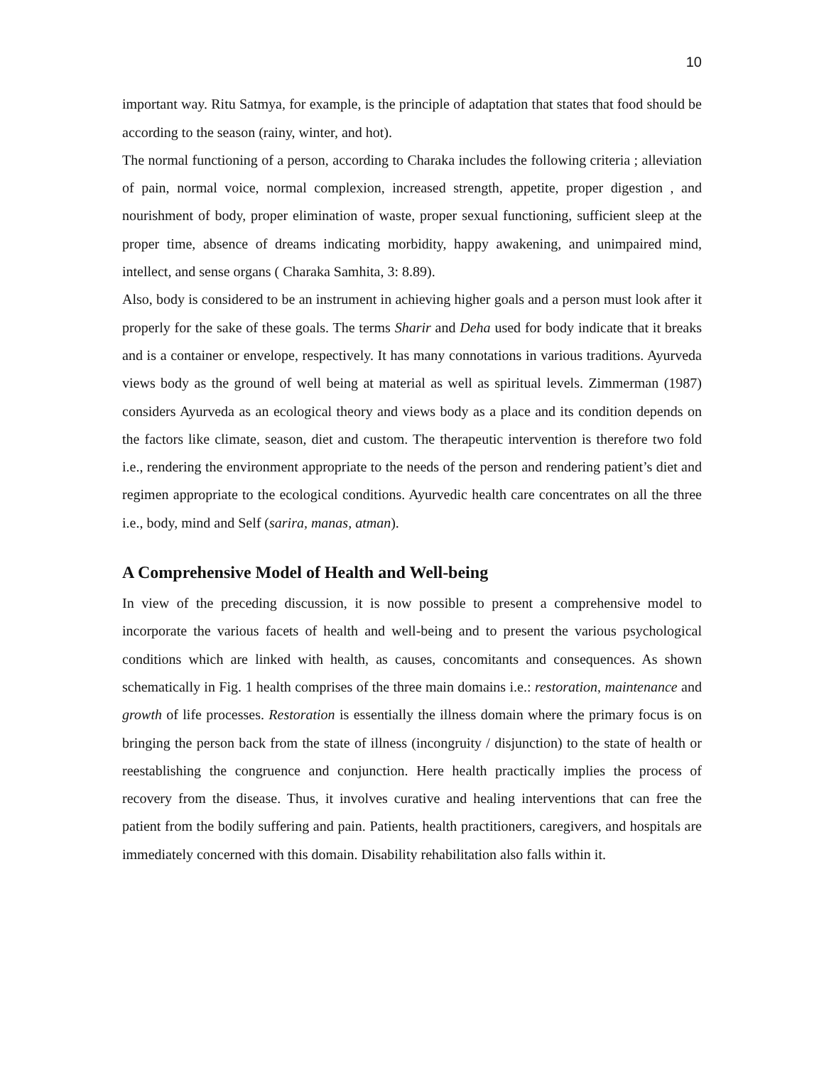10
important way. Ritu Satmya, for example, is the principle of adaptation that states that food should be according to the season (rainy, winter, and hot).
The normal functioning of a person, according to Charaka includes the following criteria ; alleviation of pain, normal voice, normal complexion, increased strength, appetite, proper digestion , and nourishment of body, proper elimination of waste, proper sexual functioning, sufficient sleep at the proper time, absence of dreams indicating morbidity, happy awakening, and unimpaired mind, intellect, and sense organs ( Charaka Samhita, 3: 8.89).
Also, body is considered to be an instrument in achieving higher goals and a person must look after it properly for the sake of these goals. The terms Sharir and Deha used for body indicate that it breaks and is a container or envelope, respectively. It has many connotations in various traditions. Ayurveda views body as the ground of well being at material as well as spiritual levels. Zimmerman (1987) considers Ayurveda as an ecological theory and views body as a place and its condition depends on the factors like climate, season, diet and custom. The therapeutic intervention is therefore two fold i.e., rendering the environment appropriate to the needs of the person and rendering patient’s diet and regimen appropriate to the ecological conditions. Ayurvedic health care concentrates on all the three i.e., body, mind and Self (sarira, manas, atman).
A Comprehensive Model of Health and Well-being
In view of the preceding discussion, it is now possible to present a comprehensive model to incorporate the various facets of health and well-being and to present the various psychological conditions which are linked with health, as causes, concomitants and consequences. As shown schematically in Fig. 1 health comprises of the three main domains i.e.: restoration, maintenance and growth of life processes. Restoration is essentially the illness domain where the primary focus is on bringing the person back from the state of illness (incongruity / disjunction) to the state of health or reestablishing the congruence and conjunction. Here health practically implies the process of recovery from the disease. Thus, it involves curative and healing interventions that can free the patient from the bodily suffering and pain. Patients, health practitioners, caregivers, and hospitals are immediately concerned with this domain. Disability rehabilitation also falls within it.